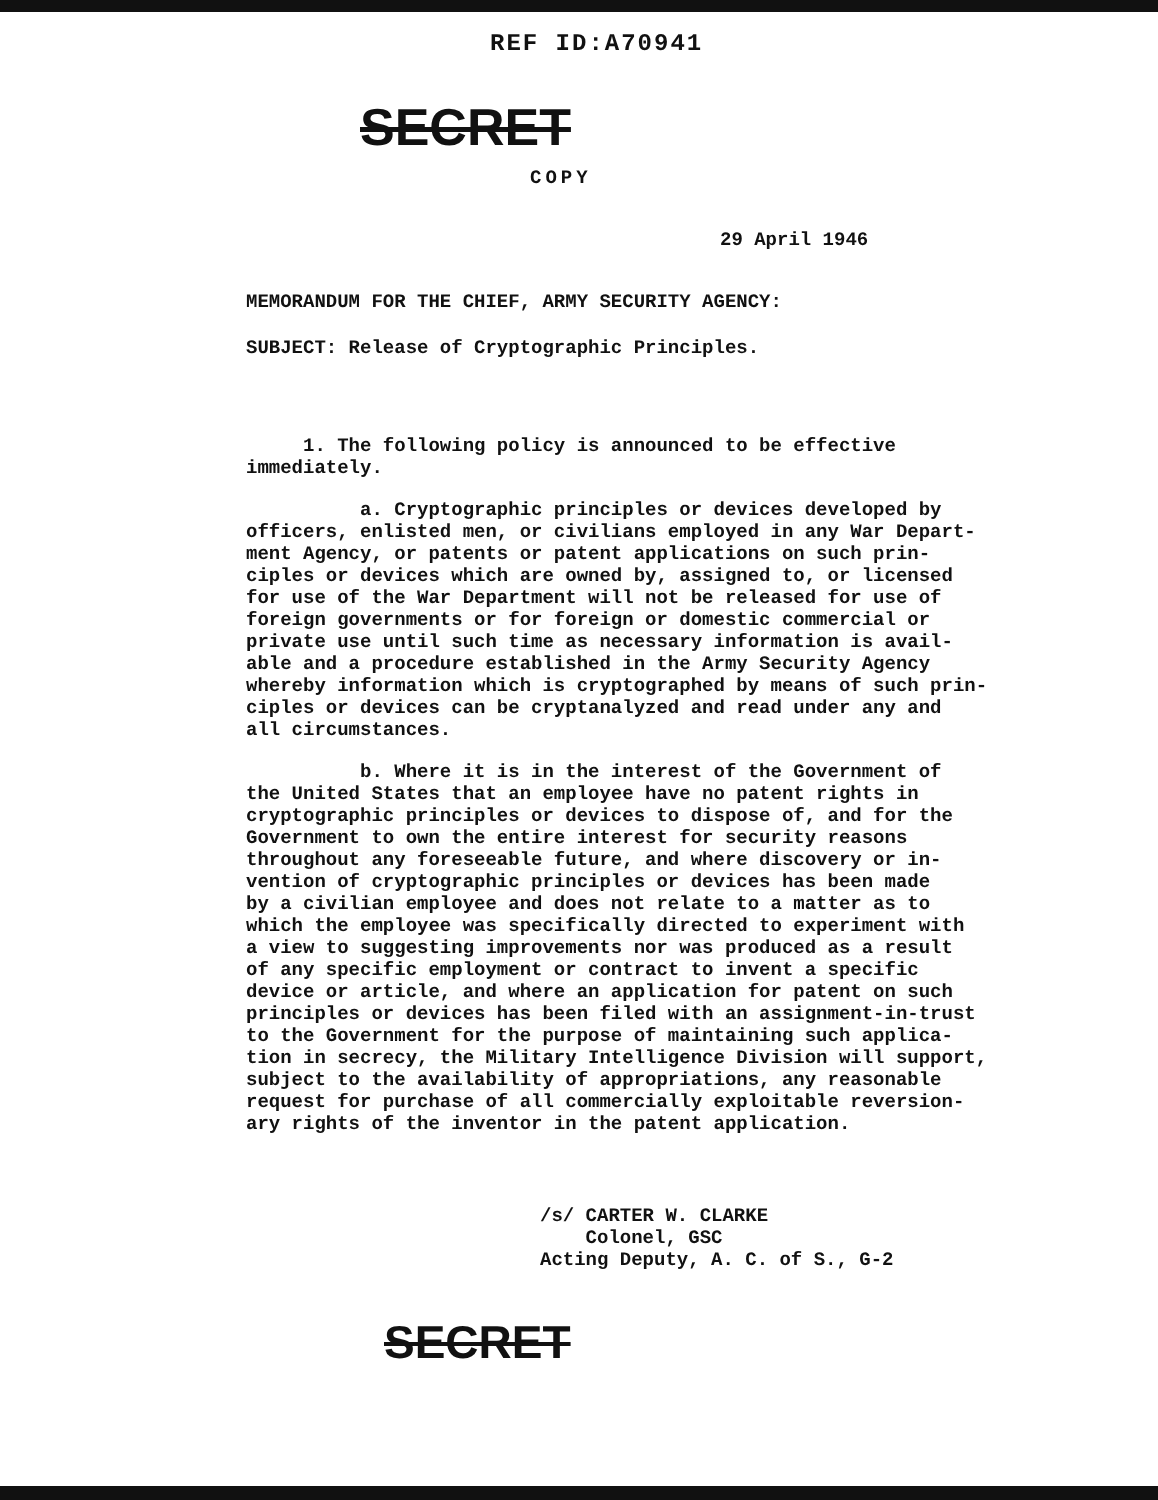REF ID:A70941
SECRET
COPY
29 April 1946
MEMORANDUM FOR THE CHIEF, ARMY SECURITY AGENCY:
SUBJECT: Release of Cryptographic Principles.
1. The following policy is announced to be effective immediately.
a. Cryptographic principles or devices developed by officers, enlisted men, or civilians employed in any War Depart- ment Agency, or patents or patent applications on such prin- ciples or devices which are owned by, assigned to, or licensed for use of the War Department will not be released for use of foreign governments or for foreign or domestic commercial or private use until such time as necessary information is avail- able and a procedure established in the Army Security Agency whereby information which is cryptographed by means of such prin- ciples or devices can be cryptanalyzed and read under any and all circumstances.
b. Where it is in the interest of the Government of the United States that an employee have no patent rights in cryptographic principles or devices to dispose of, and for the Government to own the entire interest for security reasons throughout any foreseeable future, and where discovery or in- vention of cryptographic principles or devices has been made by a civilian employee and does not relate to a matter as to which the employee was specifically directed to experiment with a view to suggesting improvements nor was produced as a result of any specific employment or contract to invent a specific device or article, and where an application for patent on such principles or devices has been filed with an assignment-in-trust to the Government for the purpose of maintaining such applica- tion in secrecy, the Military Intelligence Division will support, subject to the availability of appropriations, any reasonable request for purchase of all commercially exploitable reversion- ary rights of the inventor in the patent application.
/s/ CARTER W. CLARKE Colonel, GSC Acting Deputy, A. C. of S., G-2
SECRET